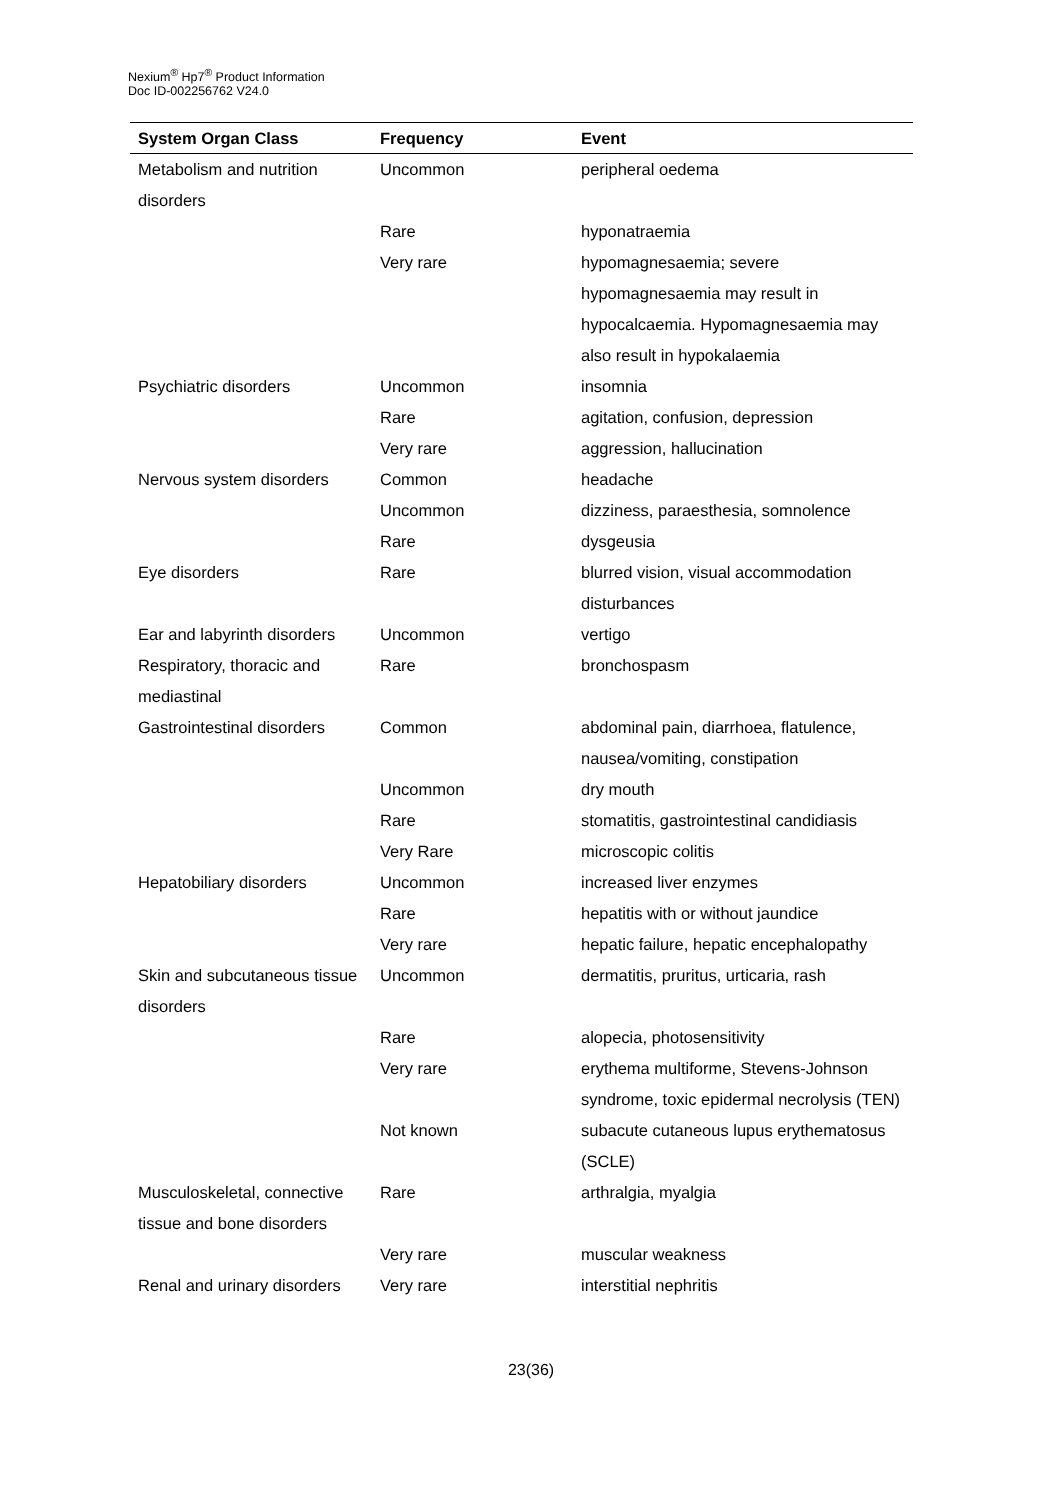Nexium<sup>®</sup> Hp7<sup>®</sup> Product Information
Doc ID-002256762 V24.0
| System Organ Class | Frequency | Event |
| --- | --- | --- |
| Metabolism and nutrition disorders | Uncommon | peripheral oedema |
| | Rare | hyponatraemia |
| | Very rare | hypomagnesaemia; severe hypomagnesaemia may result in hypocalcaemia. Hypomagnesaemia may also result in hypokalaemia |
| Psychiatric disorders | Uncommon | insomnia |
| | Rare | agitation, confusion, depression |
| | Very rare | aggression, hallucination |
| Nervous system disorders | Common | headache |
| | Uncommon | dizziness, paraesthesia, somnolence |
| | Rare | dysgeusia |
| Eye disorders | Rare | blurred vision, visual accommodation disturbances |
| Ear and labyrinth disorders | Uncommon | vertigo |
| Respiratory, thoracic and mediastinal | Rare | bronchospasm |
| Gastrointestinal disorders | Common | abdominal pain, diarrhoea, flatulence, nausea/vomiting, constipation |
| | Uncommon | dry mouth |
| | Rare | stomatitis, gastrointestinal candidiasis |
| | Very Rare | microscopic colitis |
| Hepatobiliary disorders | Uncommon | increased liver enzymes |
| | Rare | hepatitis with or without jaundice |
| | Very rare | hepatic failure, hepatic encephalopathy |
| Skin and subcutaneous tissue disorders | Uncommon | dermatitis, pruritus, urticaria, rash |
| | Rare | alopecia, photosensitivity |
| | Very rare | erythema multiforme, Stevens-Johnson syndrome, toxic epidermal necrolysis (TEN) |
| | Not known | subacute cutaneous lupus erythematosus (SCLE) |
| Musculoskeletal, connective tissue and bone disorders | Rare | arthralgia, myalgia |
| | Very rare | muscular weakness |
| Renal and urinary disorders | Very rare | interstitial nephritis |
23(36)